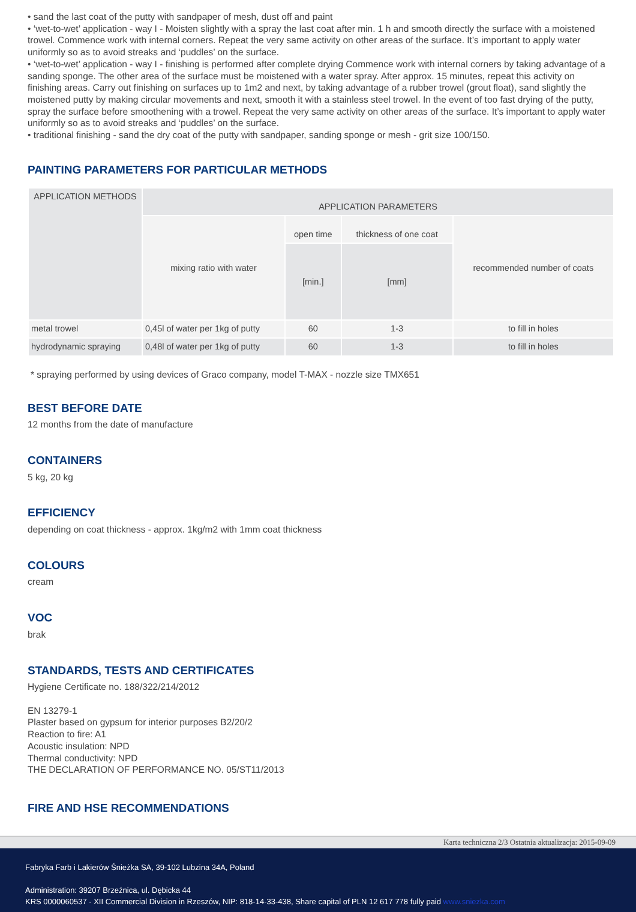• sand the last coat of the putty with sandpaper of mesh, dust off and paint
• ‘wet-to-wet’ application - way I - Moisten slightly with a spray the last coat after min. 1 h and smooth directly the surface with a moistened trowel. Commence work with internal corners. Repeat the very same activity on other areas of the surface. It’s important to apply water uniformly so as to avoid streaks and ‘puddles’ on the surface.
• ‘wet-to-wet’ application - way I - finishing is performed after complete drying Commence work with internal corners by taking advantage of a sanding sponge. The other area of the surface must be moistened with a water spray. After approx. 15 minutes, repeat this activity on finishing areas. Carry out finishing on surfaces up to 1m2 and next, by taking advantage of a rubber trowel (grout float), sand slightly the moistened putty by making circular movements and next, smooth it with a stainless steel trowel. In the event of too fast drying of the putty, spray the surface before smoothening with a trowel. Repeat the very same activity on other areas of the surface. It’s important to apply water uniformly so as to avoid streaks and ‘puddles’ on the surface.
• traditional finishing - sand the dry coat of the putty with sandpaper, sanding sponge or mesh - grit size 100/150.
PAINTING PARAMETERS FOR PARTICULAR METHODS
| APPLICATION METHODS | APPLICATION PARAMETERS | | | |
| --- | --- | --- | --- | --- |
| | mixing ratio with water | open time | thickness of one coat | recommended number of coats |
| | | [min.] | [mm] | |
| metal trowel | 0,45l of water per 1kg of putty | 60 | 1-3 | to fill in holes |
| hydrodynamic spraying | 0,48l of water per 1kg of putty | 60 | 1-3 | to fill in holes |
* spraying performed by using devices of Graco company, model T-MAX - nozzle size TMX651
BEST BEFORE DATE
12 months from the date of manufacture
CONTAINERS
5 kg, 20 kg
EFFICIENCY
depending on coat thickness - approx. 1kg/m2 with 1mm coat thickness
COLOURS
cream
VOC
brak
STANDARDS, TESTS AND CERTIFICATES
Hygiene Certificate no. 188/322/214/2012
EN 13279-1
Plaster based on gypsum for interior purposes B2/20/2
Reaction to fire: A1
Acoustic insulation: NPD
Thermal conductivity: NPD
THE DECLARATION OF PERFORMANCE NO. 05/ST11/2013
FIRE AND HSE RECOMMENDATIONS
Karta techniczna 2/3 Ostatnia aktualizacja: 2015-09-09
Fabryka Farb i Lakierów Śnieżka SA, 39-102 Lubzina 34A, Poland
Administration: 39207 Brzeźnica, ul. Dębicka 44
KRS 0000060537 - XII Commercial Division in Rzeszów, NIP: 818-14-33-438, Share capital of PLN 12 617 778 fully paid www.sniezka.com